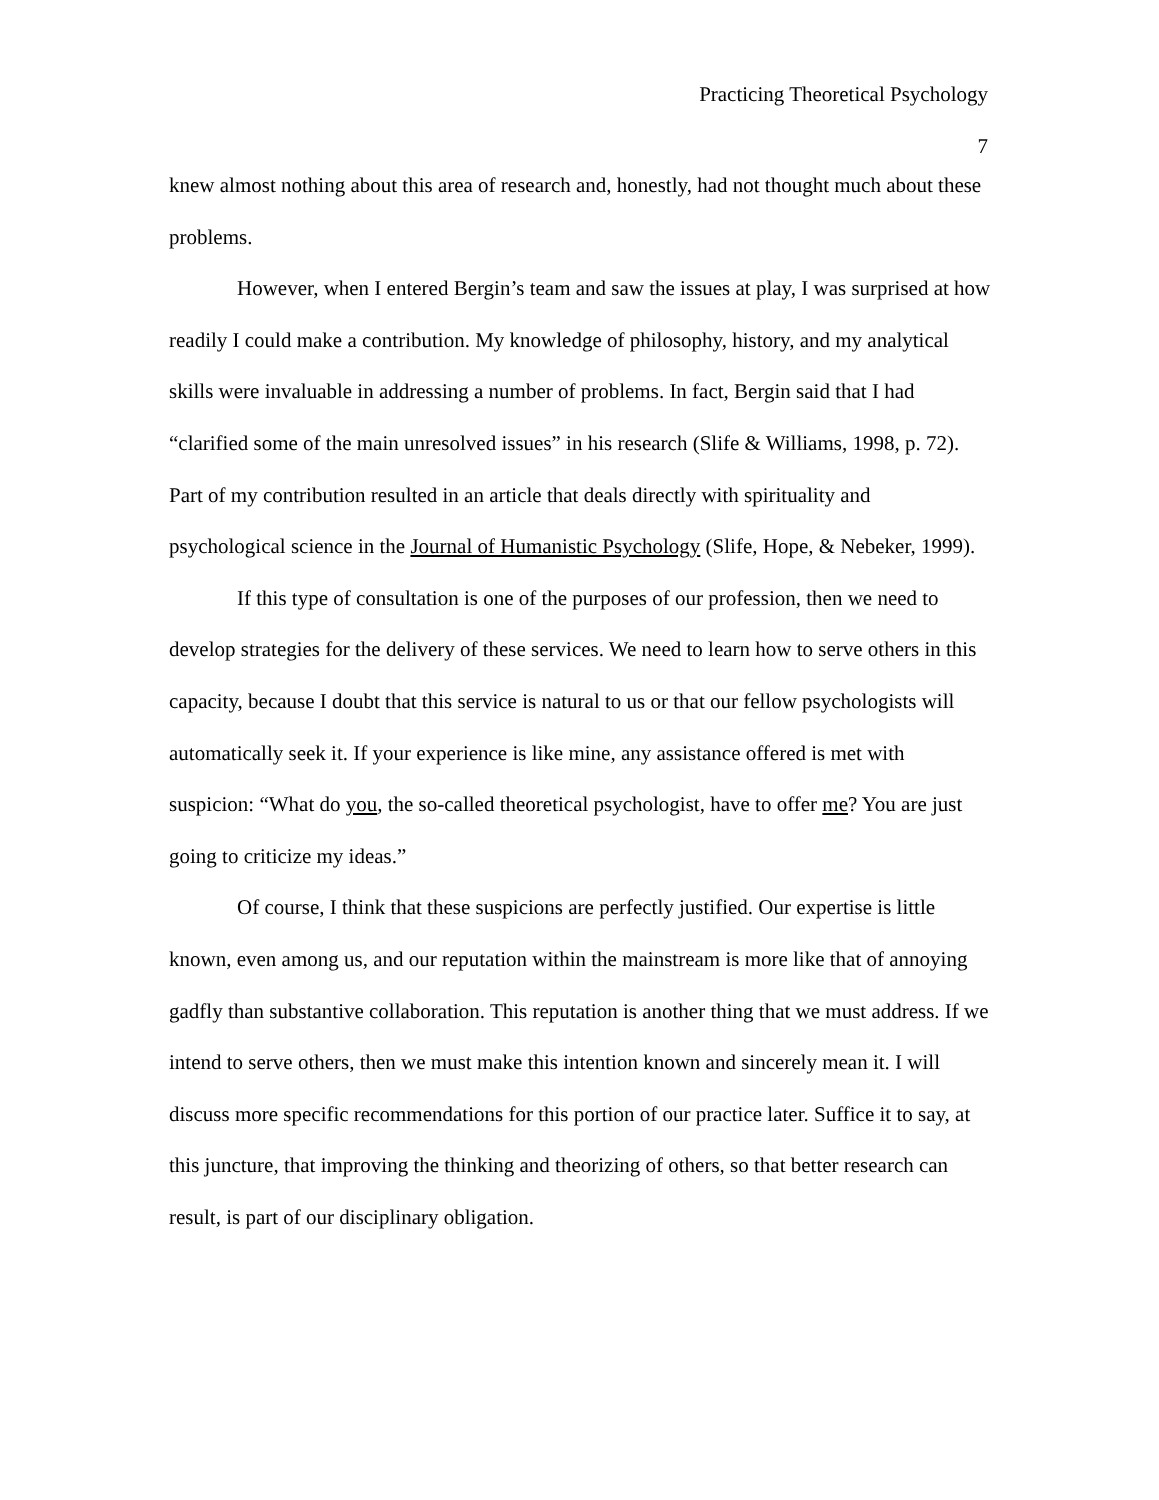Practicing Theoretical Psychology
7
knew almost nothing about this area of research and, honestly, had not thought much about these problems.
However, when I entered Bergin’s team and saw the issues at play, I was surprised at how readily I could make a contribution. My knowledge of philosophy, history, and my analytical skills were invaluable in addressing a number of problems. In fact, Bergin said that I had “clarified some of the main unresolved issues” in his research (Slife & Williams, 1998, p. 72). Part of my contribution resulted in an article that deals directly with spirituality and psychological science in the Journal of Humanistic Psychology (Slife, Hope, & Nebeker, 1999).
If this type of consultation is one of the purposes of our profession, then we need to develop strategies for the delivery of these services. We need to learn how to serve others in this capacity, because I doubt that this service is natural to us or that our fellow psychologists will automatically seek it. If your experience is like mine, any assistance offered is met with suspicion: “What do you, the so-called theoretical psychologist, have to offer me? You are just going to criticize my ideas.”
Of course, I think that these suspicions are perfectly justified. Our expertise is little known, even among us, and our reputation within the mainstream is more like that of annoying gadfly than substantive collaboration. This reputation is another thing that we must address. If we intend to serve others, then we must make this intention known and sincerely mean it. I will discuss more specific recommendations for this portion of our practice later. Suffice it to say, at this juncture, that improving the thinking and theorizing of others, so that better research can result, is part of our disciplinary obligation.